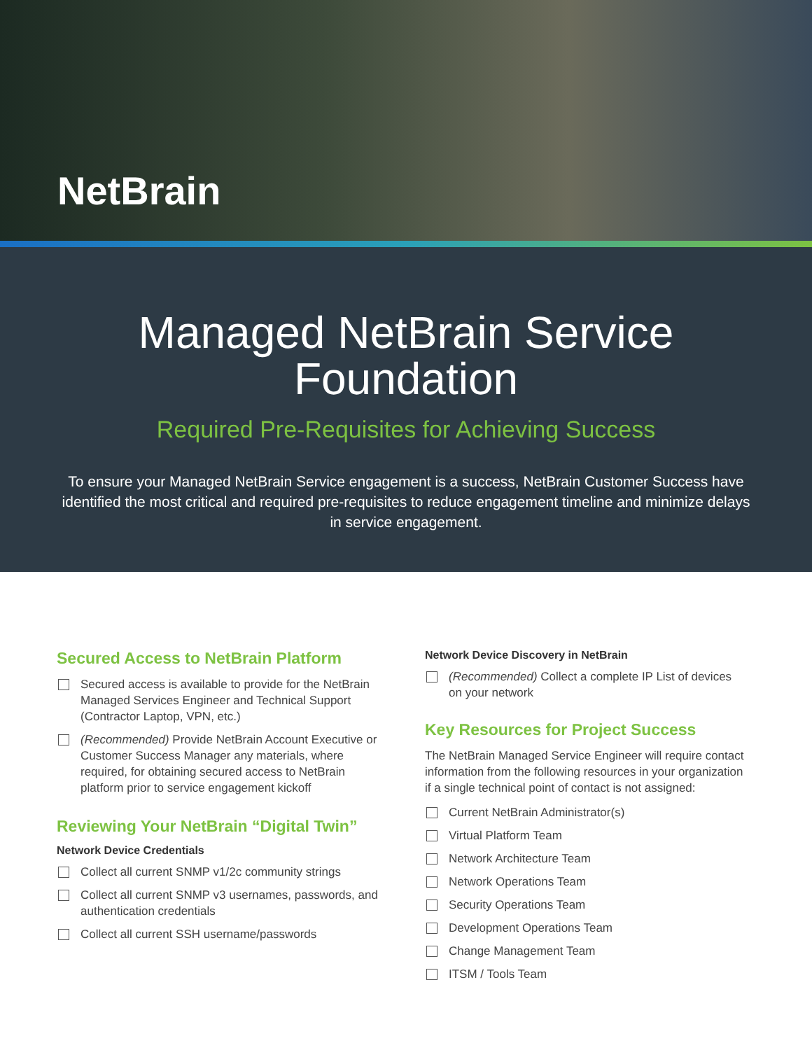NetBrain
Managed NetBrain Service
Foundation
Required Pre-Requisites for Achieving Success
To ensure your Managed NetBrain Service engagement is a success, NetBrain Customer Success have identified the most critical and required pre-requisites to reduce engagement timeline and minimize delays in service engagement.
Secured Access to NetBrain Platform
Secured access is available to provide for the NetBrain Managed Services Engineer and Technical Support (Contractor Laptop, VPN, etc.)
(Recommended) Provide NetBrain Account Executive or Customer Success Manager any materials, where required, for obtaining secured access to NetBrain platform prior to service engagement kickoff
Reviewing Your NetBrain “Digital Twin”
Network Device Credentials
Collect all current SNMP v1/2c community strings
Collect all current SNMP v3 usernames, passwords, and authentication credentials
Collect all current SSH username/passwords
Network Device Discovery in NetBrain
(Recommended) Collect a complete IP List of devices on your network
Key Resources for Project Success
The NetBrain Managed Service Engineer will require contact information from the following resources in your organization if a single technical point of contact is not assigned:
Current NetBrain Administrator(s)
Virtual Platform Team
Network Architecture Team
Network Operations Team
Security Operations Team
Development Operations Team
Change Management Team
ITSM / Tools Team